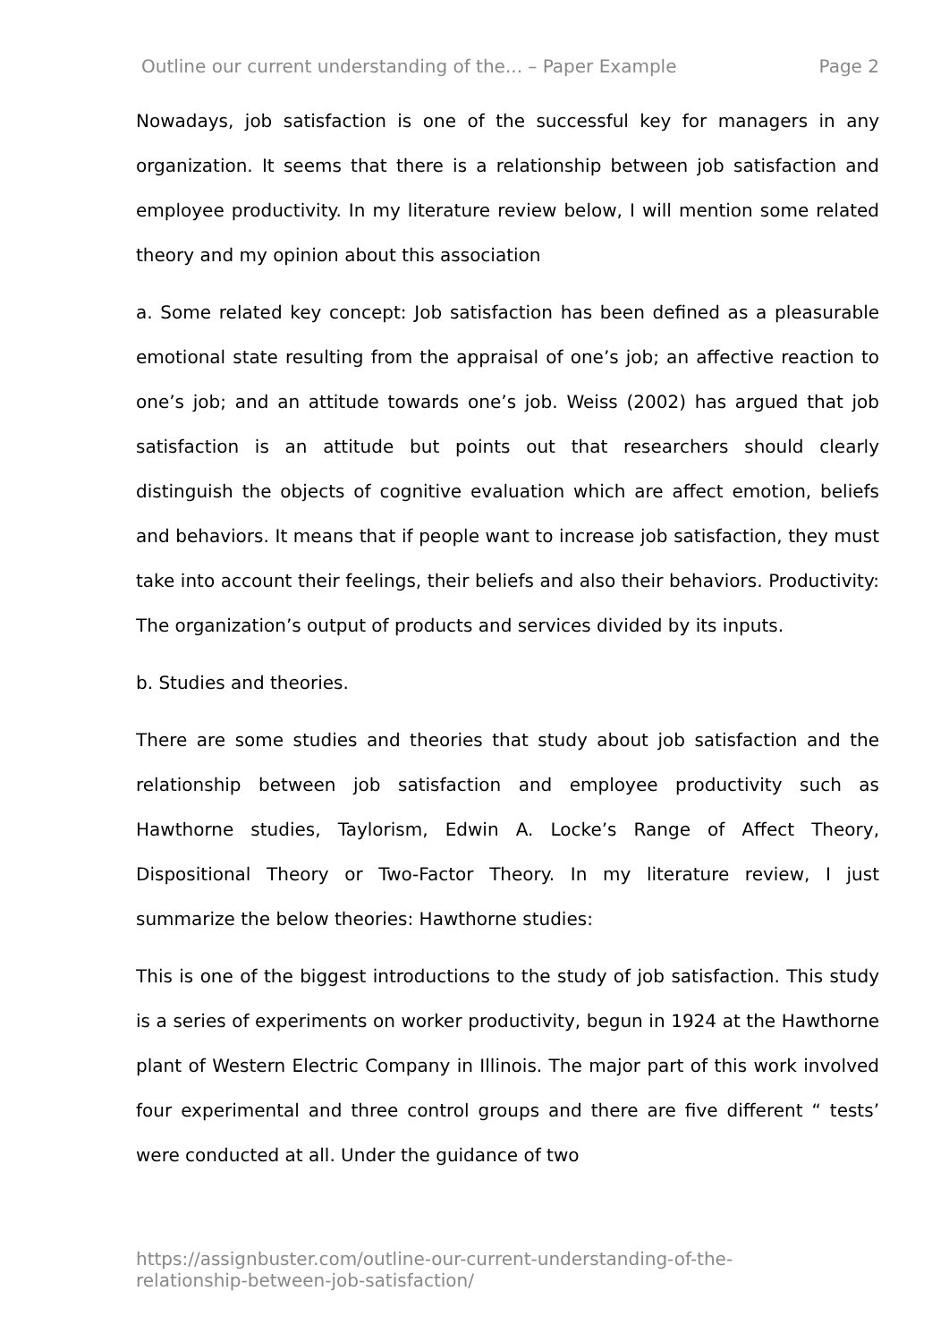Outline our current understanding of the... – Paper Example Page 2
Nowadays, job satisfaction is one of the successful key for managers in any organization. It seems that there is a relationship between job satisfaction and employee productivity. In my literature review below, I will mention some related theory and my opinion about this association
a. Some related key concept: Job satisfaction has been defined as a pleasurable emotional state resulting from the appraisal of one’s job; an affective reaction to one’s job; and an attitude towards one’s job. Weiss (2002) has argued that job satisfaction is an attitude but points out that researchers should clearly distinguish the objects of cognitive evaluation which are affect emotion, beliefs and behaviors. It means that if people want to increase job satisfaction, they must take into account their feelings, their beliefs and also their behaviors. Productivity: The organization’s output of products and services divided by its inputs.
b. Studies and theories.
There are some studies and theories that study about job satisfaction and the relationship between job satisfaction and employee productivity such as Hawthorne studies, Taylorism, Edwin A. Locke’s Range of Affect Theory, Dispositional Theory or Two-Factor Theory. In my literature review, I just summarize the below theories: Hawthorne studies:
This is one of the biggest introductions to the study of job satisfaction. This study is a series of experiments on worker productivity, begun in 1924 at the Hawthorne plant of Western Electric Company in Illinois. The major part of this work involved four experimental and three control groups and there are five different “ tests’ were conducted at all. Under the guidance of two
https://assignbuster.com/outline-our-current-understanding-of-the-
relationship-between-job-satisfaction/